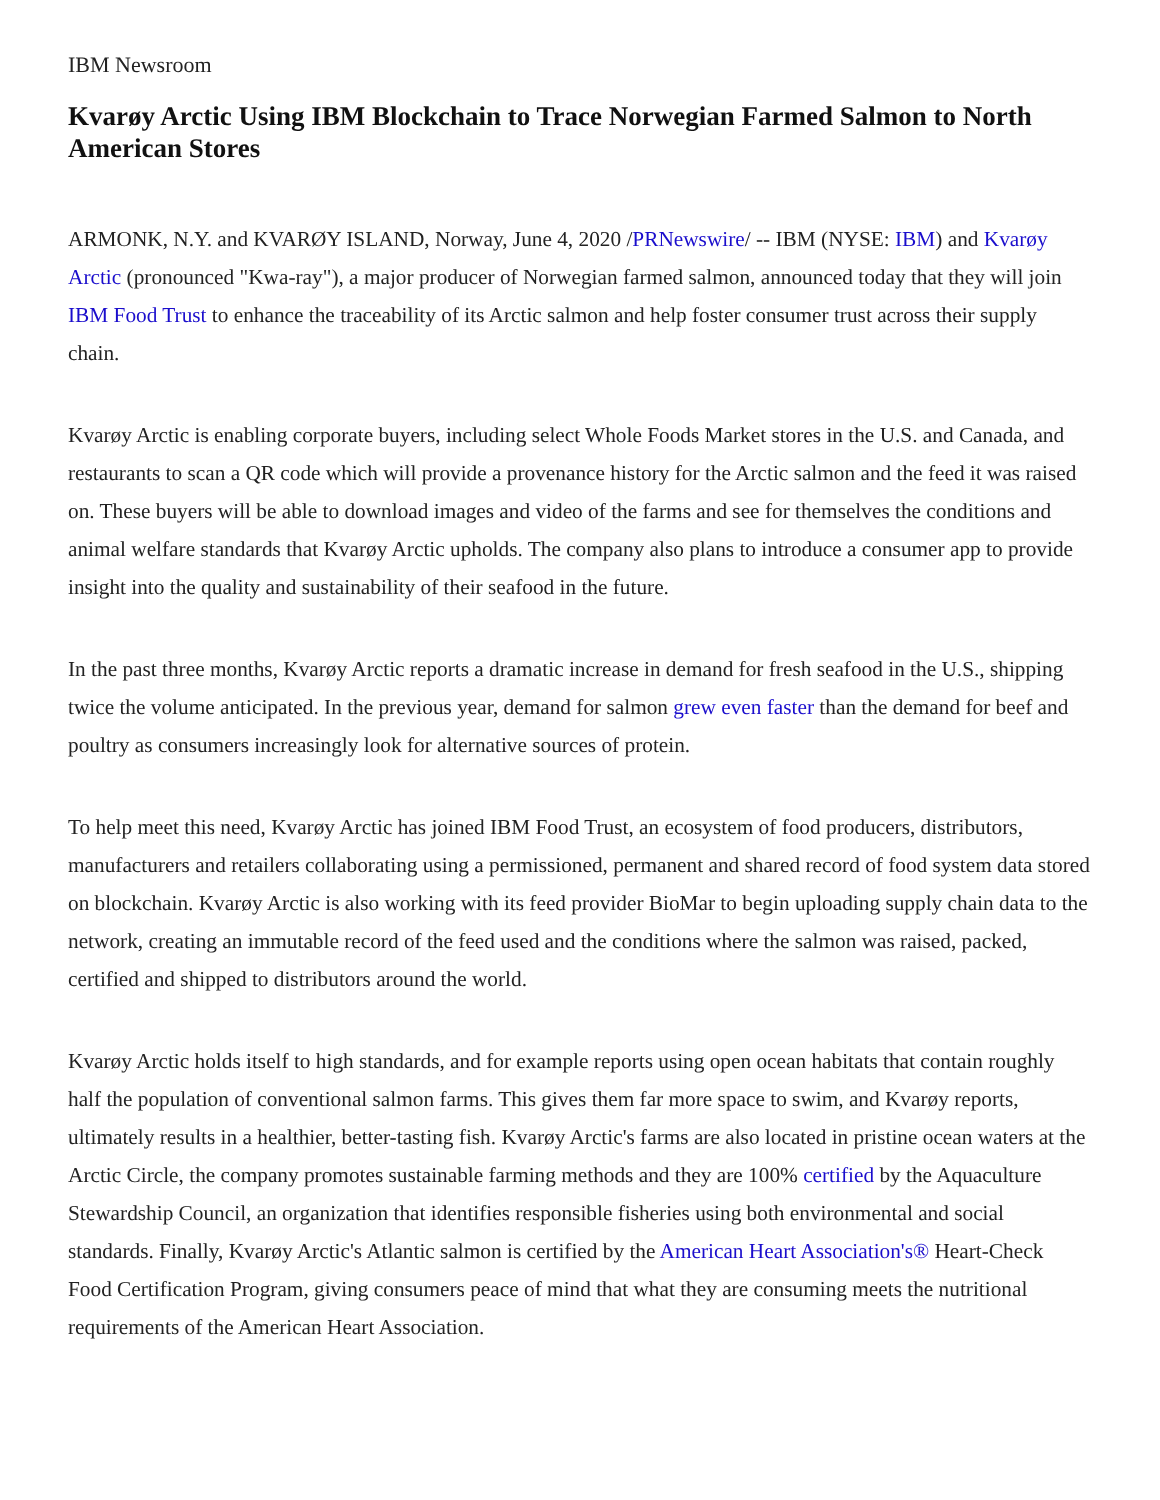IBM Newsroom
Kvarøy Arctic Using IBM Blockchain to Trace Norwegian Farmed Salmon to North American Stores
ARMONK, N.Y. and KVARØY ISLAND, Norway, June 4, 2020 /PRNewswire/ -- IBM (NYSE: IBM) and Kvarøy Arctic (pronounced "Kwa-ray"), a major producer of Norwegian farmed salmon, announced today that they will join IBM Food Trust to enhance the traceability of its Arctic salmon and help foster consumer trust across their supply chain.
Kvarøy Arctic is enabling corporate buyers, including select Whole Foods Market stores in the U.S. and Canada, and restaurants to scan a QR code which will provide a provenance history for the Arctic salmon and the feed it was raised on. These buyers will be able to download images and video of the farms and see for themselves the conditions and animal welfare standards that Kvarøy Arctic upholds. The company also plans to introduce a consumer app to provide insight into the quality and sustainability of their seafood in the future.
In the past three months, Kvarøy Arctic reports a dramatic increase in demand for fresh seafood in the U.S., shipping twice the volume anticipated. In the previous year, demand for salmon grew even faster than the demand for beef and poultry as consumers increasingly look for alternative sources of protein.
To help meet this need, Kvarøy Arctic has joined IBM Food Trust, an ecosystem of food producers, distributors, manufacturers and retailers collaborating using a permissioned, permanent and shared record of food system data stored on blockchain. Kvarøy Arctic is also working with its feed provider BioMar to begin uploading supply chain data to the network, creating an immutable record of the feed used and the conditions where the salmon was raised, packed, certified and shipped to distributors around the world.
Kvarøy Arctic holds itself to high standards, and for example reports using open ocean habitats that contain roughly half the population of conventional salmon farms. This gives them far more space to swim, and Kvarøy reports, ultimately results in a healthier, better-tasting fish. Kvarøy Arctic's farms are also located in pristine ocean waters at the Arctic Circle, the company promotes sustainable farming methods and they are 100% certified by the Aquaculture Stewardship Council, an organization that identifies responsible fisheries using both environmental and social standards. Finally, Kvarøy Arctic's Atlantic salmon is certified by the American Heart Association's® Heart-Check Food Certification Program, giving consumers peace of mind that what they are consuming meets the nutritional requirements of the American Heart Association.